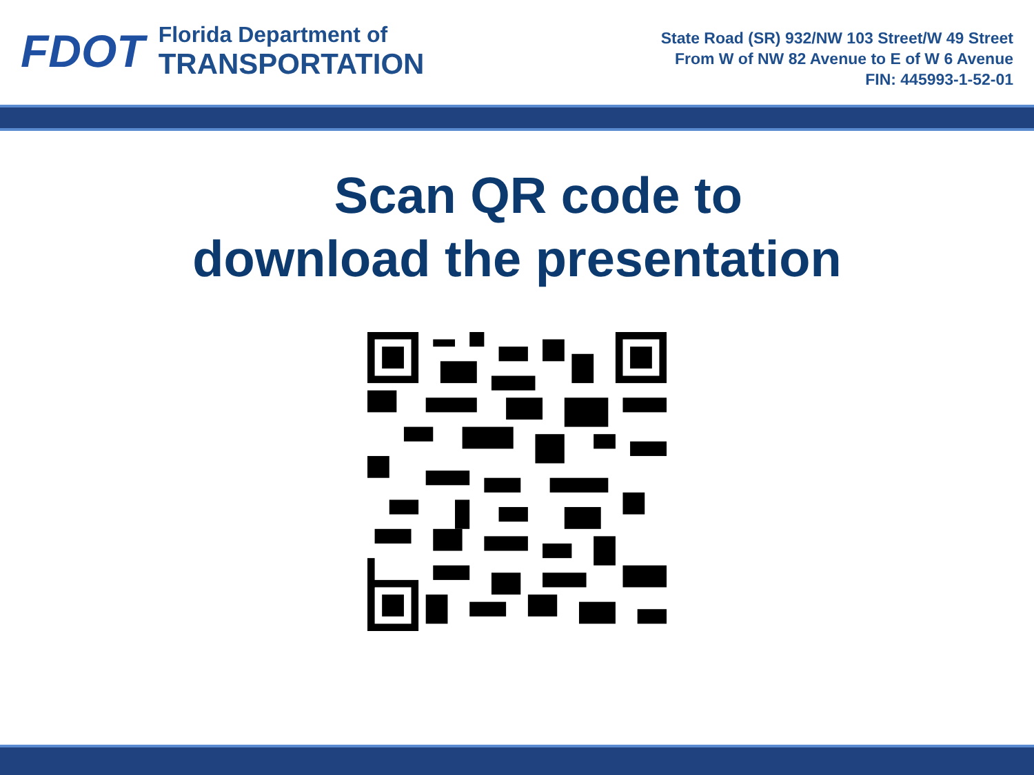FDOT
Florida Department of
TRANSPORTATION
State Road (SR) 932/NW 103 Street/W 49 Street
From W of NW 82 Avenue to E of W 6 Avenue
FIN: 445993-1-52-01
Scan QR code to
download the presentation